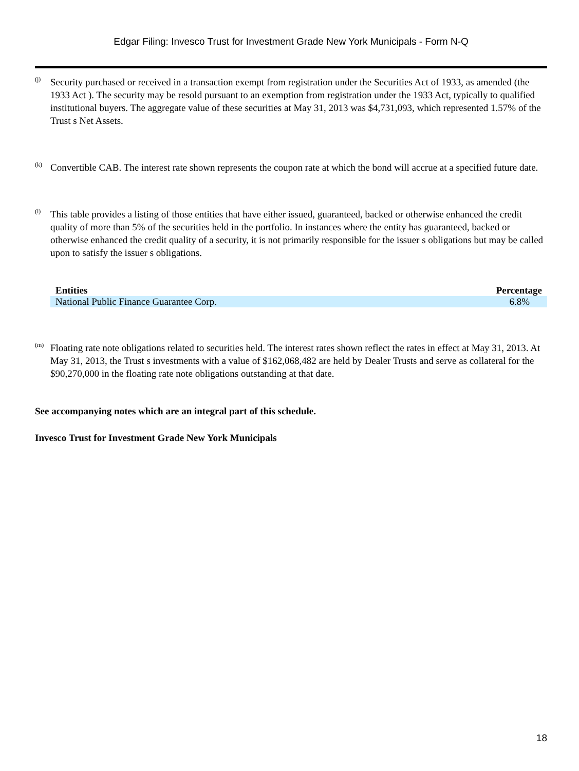Edgar Filing: Invesco Trust for Investment Grade New York Municipals - Form N-Q
<sup>(j)</sup>
Security purchased or received in a transaction exempt from registration under the Securities Act of 1933, as amended (the 1933 Act ). The security may be resold pursuant to an exemption from registration under the 1933 Act, typically to qualified institutional buyers. The aggregate value of these securities at May 31, 2013 was $4,731,093, which represented 1.57% of the Trust s Net Assets.
<sup>(k)</sup>
Convertible CAB. The interest rate shown represents the coupon rate at which the bond will accrue at a specified future date.
<sup>(l)</sup>
This table provides a listing of those entities that have either issued, guaranteed, backed or otherwise enhanced the credit quality of more than 5% of the securities held in the portfolio. In instances where the entity has guaranteed, backed or otherwise enhanced the credit quality of a security, it is not primarily responsible for the issuer s obligations but may be called upon to satisfy the issuer s obligations.
| Entities | Percentage |
| --- | --- |
| National Public Finance Guarantee Corp. | 6.8% |
<sup>(m)</sup>
Floating rate note obligations related to securities held. The interest rates shown reflect the rates in effect at May 31, 2013. At May 31, 2013, the Trust s investments with a value of $162,068,482 are held by Dealer Trusts and serve as collateral for the $90,270,000 in the floating rate note obligations outstanding at that date.
See accompanying notes which are an integral part of this schedule.
Invesco Trust for Investment Grade New York Municipals
18